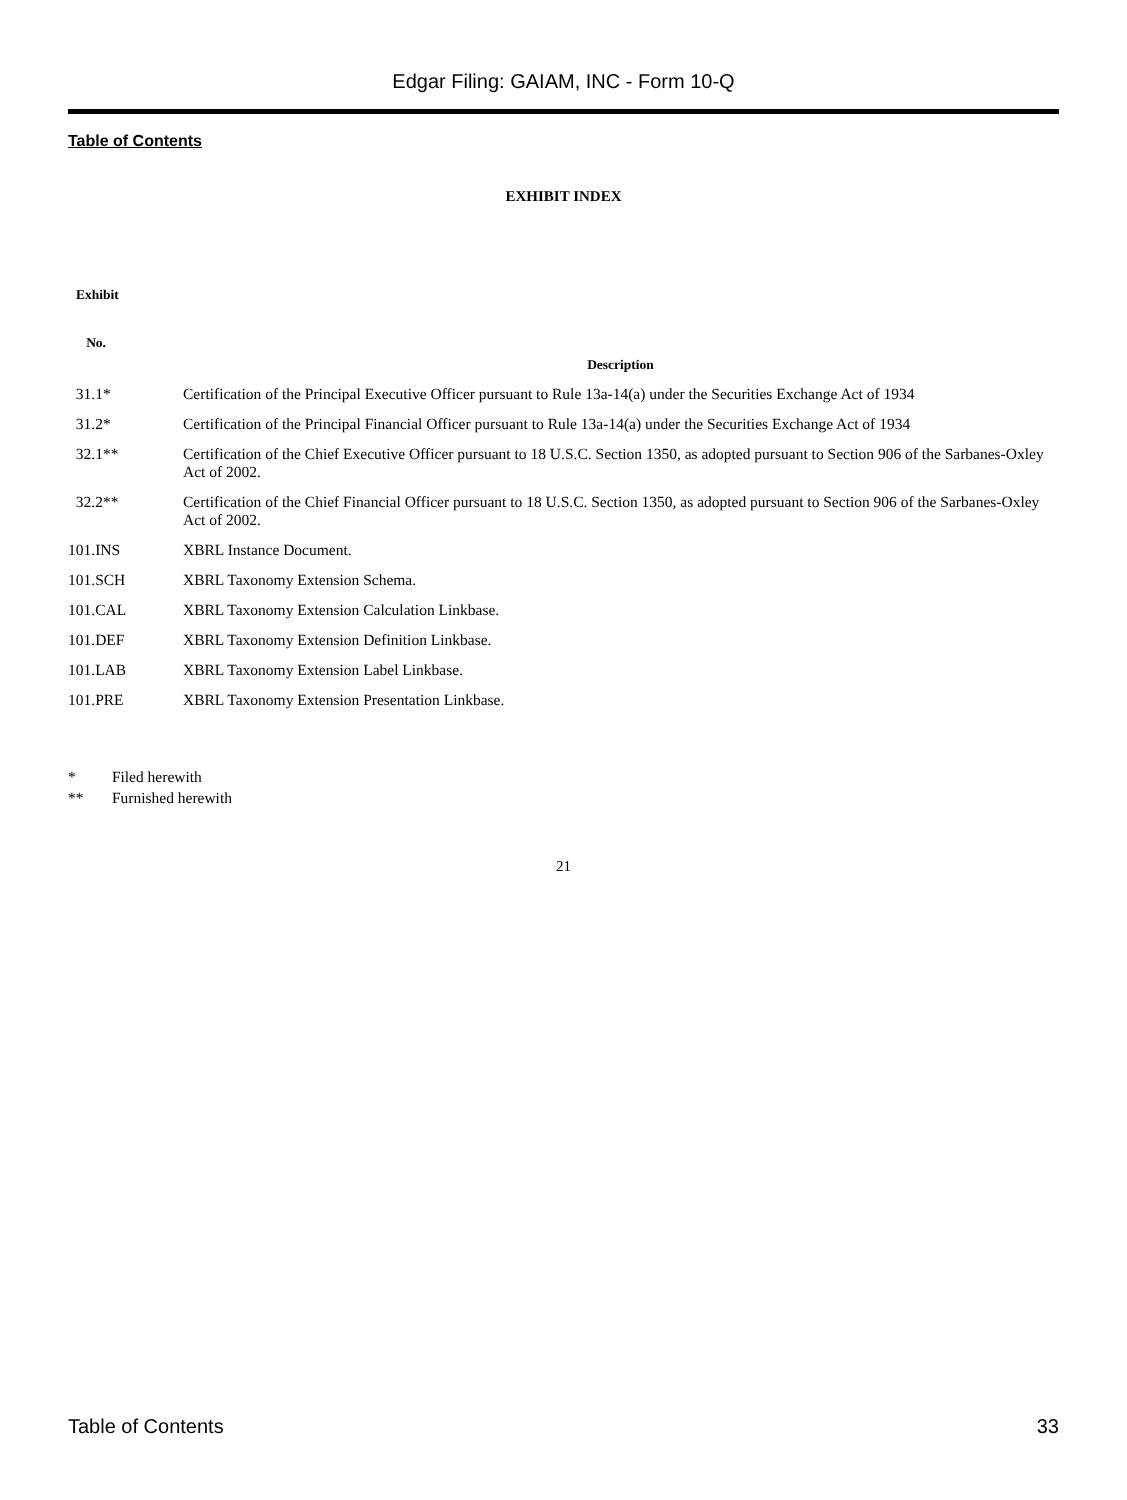Edgar Filing: GAIAM, INC - Form 10-Q
Table of Contents
EXHIBIT INDEX
| Exhibit No. | Description |
| --- | --- |
| 31.1* | Certification of the Principal Executive Officer pursuant to Rule 13a-14(a) under the Securities Exchange Act of 1934 |
| 31.2* | Certification of the Principal Financial Officer pursuant to Rule 13a-14(a) under the Securities Exchange Act of 1934 |
| 32.1** | Certification of the Chief Executive Officer pursuant to 18 U.S.C. Section 1350, as adopted pursuant to Section 906 of the Sarbanes-Oxley Act of 2002. |
| 32.2** | Certification of the Chief Financial Officer pursuant to 18 U.S.C. Section 1350, as adopted pursuant to Section 906 of the Sarbanes-Oxley Act of 2002. |
| 101.INS | XBRL Instance Document. |
| 101.SCH | XBRL Taxonomy Extension Schema. |
| 101.CAL | XBRL Taxonomy Extension Calculation Linkbase. |
| 101.DEF | XBRL Taxonomy Extension Definition Linkbase. |
| 101.LAB | XBRL Taxonomy Extension Label Linkbase. |
| 101.PRE | XBRL Taxonomy Extension Presentation Linkbase. |
* Filed herewith
** Furnished herewith
21
Table of Contents 33